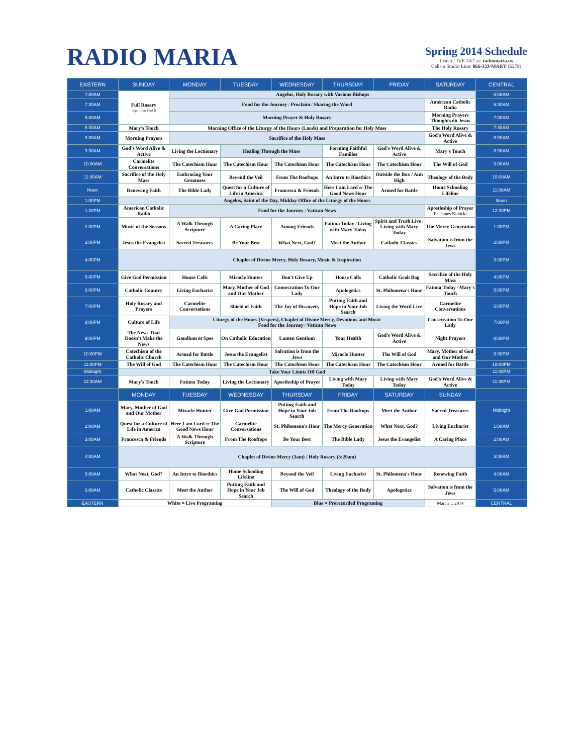RADIO MARIA
Spring 2014 Schedule
Listen LIVE 24/7 at: radiomaria.us
Call-in Studio Line: 866-333-MARY (6279)
| EASTERN | SUNDAY | MONDAY | TUESDAY | WEDNESDAY | THURSDAY | FRIDAY | SATURDAY | CENTRAL |
| --- | --- | --- | --- | --- | --- | --- | --- | --- |
| 7:00AM | Full Rosary Pope John Paul II | Angelus, Holy Rosary with Various Bishops | | | | | | 6:00AM |
| 7:30AM | | Food for the Journey / Proclaim / Sharing the Word | | | | | American Catholic Radio | 6:30AM |
| 8:00AM | | Morning Prayer & Holy Rosary | | | | | Morning Prayers Thoughts on Jesus | 7:00AM |
| 8:30AM | Mary's Touch | Morning Office of the Liturgy of the Hours (Lauds) and Preparation for Holy Mass | | | | | The Holy Rosary | 7:30AM |
| 9:00AM | Morning Prayers | Sacrifice of the Holy Mass | | | | | God's Word Alive & Active | 8:00AM |
| 9:30AM | God's Word Alive & Active | Living the Lectionary | Healing Through the Mass | | Forming Faithful Families | God's Word Alive & Active | Mary's Touch | 8:30AM |
| 10:00AM | Carmelite Conversations | The Catechism Hour | The Catechism Hour | The Catechism Hour | The Catechism Hour | The Catechism Hour | The Will of God | 9:00AM |
| 11:00AM | Sacrifice of the Holy Mass | Embracing Your Greatness | Beyond the Veil | From The Rooftops | An Intro to Bioethics | Outside the Box / Aim High | Theology of the Body | 10:00AM |
| Noon | Renewing Faith | The Bible Lady | Quest for a Culture of Life in America | Francesca & Friends | Here I am Lord or The Good News Hour | Armed for Battle | Home Schooling Lifeline | 11:00AM |
| 1:00PM | Angelus, Saint of the Day, Midday Office of the Liturgy of the Hours | | | | | | | Noon |
| 1:20PM | American Catholic Radio | Food for the Journey / Vatican News | | | | | Apostleship of Prayer Fr. James Kubicki | 12:30PM |
| 2:00PM | Music of the Seasons | A Walk Through Scripture | A Caring Place | Among Friends | Fatima Today / Living with Mary Today | Spirit and Truth Live / Living with Mary Today | The Mercy Generation | 1:00PM |
| 3:00PM | Jesus the Evangelist | Sacred Treasures | Be Your Best | What Next, God? | Meet the Author | Catholic Classics | Salvation is from the Jews | 2:00PM |
| 4:00PM | Chaplet of Divine Mercy, Holy Rosary, Music & Inspiration | | | | | | | 3:00PM |
| 5:00PM | Give God Permission | House Calls | Miracle Hunter | Don't Give Up | House Calls | Catholic Grab Bag | Sacrifice of the Holy Mass | 4:00PM |
| 6:00PM | Catholic Country | Living Eucharist | Mary, Mother of God and Our Mother | Consecration To Our Lady | Apologetics | St. Philomena's Hour | Fatima Today / Mary's Touch | 5:00PM |
| 7:00PM | Holy Rosary and Prayers | Carmelite Conversations | Shield of Faith | The Joy of Discovery | Putting Faith and Hope in Your Job Search | Living the Word Live | Carmelite Conversations | 6:00PM |
| 8:00PM | Culture of Life | Liturgy of the Hours (Vespers), Chaplet of Divine Mercy, Devotions and Music Food for the Journey / Vatican News | | | | | Consecration To Our Lady | 7:00PM |
| 9:00PM | The News That Doesn't Make the News | Gaudium et Spes | On Catholic Education | Lumen Gentium | Your Health | God's Word Alive & Active | Night Prayers | 8:00PM |
| 10:00PM | Catechism of the Catholic Church | Armed for Battle | Jesus the Evangelist | Salvation is from the Jews | Miracle Hunter | The Will of God | Mary, Mother of God and Our Mother | 9:00PM |
| 11:00PM | The Will of God | The Catechism Hour | The Catechism Hour | The Catechism Hour | The Catechism Hour | The Catechism Hour | Armed for Battle | 10:00PM |
| Midnight | Take Your Limits Off God | | | | | | | 11:00PM |
| 12:30AM | Mary's Touch | Fatima Today | Living the Lectionary | Apostleship of Prayer | Living with Mary Today | Living with Mary Today | God's Word Alive & Active | 11:30PM |
| | MONDAY | TUESDAY | WEDNESDAY | THURSDAY | FRIDAY | SATURDAY | SUNDAY | |
| 1:00AM | Mary, Mother of God and Our Mother | Miracle Hunter | Give God Permission | Putting Faith and Hope in Your Job Search | From The Rooftops | Meet the Author | Sacred Treasures | Midnight |
| 2:00AM | Quest for a Culture of Life in America | Here I am Lord or The Good News Hour | Carmelite Conversations | St. Philomena's Hour | The Mercy Generation | What Next, God? | Living Eucharist | 1:00AM |
| 3:00AM | Francesca & Friends | A Walk Through Scripture | From The Rooftops | Be Your Best | The Bible Lady | Jesus the Evangelist | A Caring Place | 2:00AM |
| 4:00AM | Chaplet of Divine Mercy (3am) / Holy Rosary (3:20am) | | | | | | | 3:00AM |
| 5:00AM | What Next, God? | An Intro to Bioethics | Home Schooling Lifeline | Beyond the Veil | Living Eucharist | St. Philomena's Hour | Renewing Faith | 4:00AM |
| 6:00AM | Catholic Classics | Meet the Author | Putting Faith and Hope in Your Job Search | The Will of God | Theology of the Body | Apologetics | Salvation is from the Jews | 5:00AM |
| EASTERN | White = Live Programing | | | Blue = Prerecorded Programing | | | March 1, 2014 | CENTRAL |